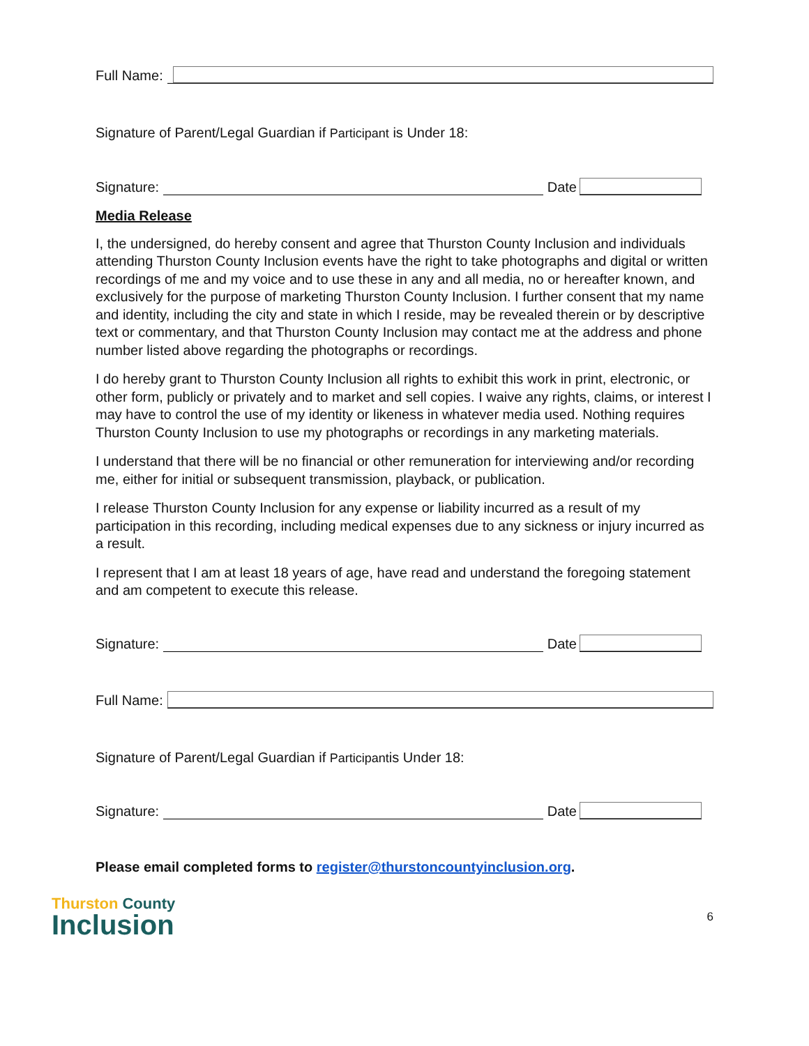Full Name:
Signature of Parent/Legal Guardian if Participant is Under 18:
Signature:
Date
Media Release
I, the undersigned, do hereby consent and agree that Thurston County Inclusion and individuals attending Thurston County Inclusion events have the right to take photographs and digital or written recordings of me and my voice and to use these in any and all media, no or hereafter known, and exclusively for the purpose of marketing Thurston County Inclusion. I further consent that my name and identity, including the city and state in which I reside, may be revealed therein or by descriptive text or commentary, and that Thurston County Inclusion may contact me at the address and phone number listed above regarding the photographs or recordings.
I do hereby grant to Thurston County Inclusion all rights to exhibit this work in print, electronic, or other form, publicly or privately and to market and sell copies. I waive any rights, claims, or interest I may have to control the use of my identity or likeness in whatever media used. Nothing requires Thurston County Inclusion to use my photographs or recordings in any marketing materials.
I understand that there will be no financial or other remuneration for interviewing and/or recording me, either for initial or subsequent transmission, playback, or publication.
I release Thurston County Inclusion for any expense or liability incurred as a result of my participation in this recording, including medical expenses due to any sickness or injury incurred as a result.
I represent that I am at least 18 years of age, have read and understand the foregoing statement and am competent to execute this release.
Signature:
Date
Full Name:
Signature of Parent/Legal Guardian if Participantis Under 18:
Signature:
Date
Please email completed forms to register@thurstoncountyinclusion.org.
Thurston County
Inclusion
6